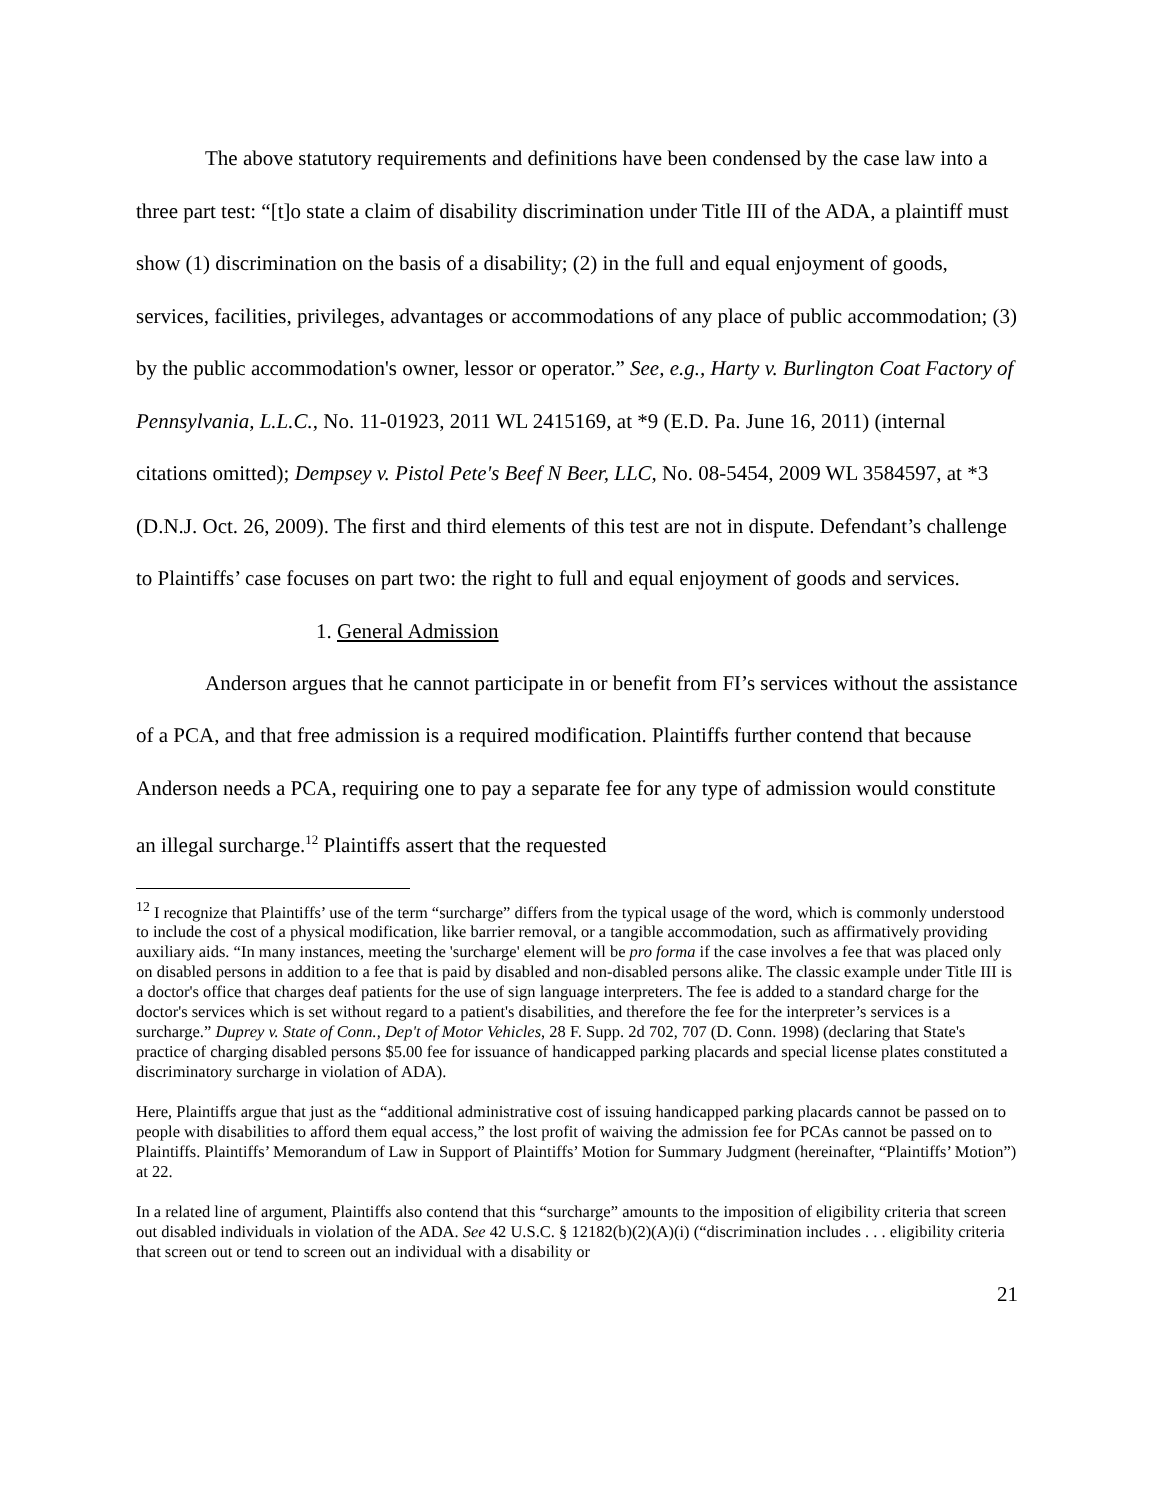The above statutory requirements and definitions have been condensed by the case law into a three part test: “[t]o state a claim of disability discrimination under Title III of the ADA, a plaintiff must show (1) discrimination on the basis of a disability; (2) in the full and equal enjoyment of goods, services, facilities, privileges, advantages or accommodations of any place of public accommodation; (3) by the public accommodation's owner, lessor or operator.” See, e.g., Harty v. Burlington Coat Factory of Pennsylvania, L.L.C., No. 11-01923, 2011 WL 2415169, at *9 (E.D. Pa. June 16, 2011) (internal citations omitted); Dempsey v. Pistol Pete's Beef N Beer, LLC, No. 08-5454, 2009 WL 3584597, at *3 (D.N.J. Oct. 26, 2009). The first and third elements of this test are not in dispute. Defendant’s challenge to Plaintiffs’ case focuses on part two: the right to full and equal enjoyment of goods and services.
1. General Admission
Anderson argues that he cannot participate in or benefit from FI’s services without the assistance of a PCA, and that free admission is a required modification. Plaintiffs further contend that because Anderson needs a PCA, requiring one to pay a separate fee for any type of admission would constitute an illegal surcharge.<sup>12</sup> Plaintiffs assert that the requested
<sup>12</sup> I recognize that Plaintiffs’ use of the term “surcharge” differs from the typical usage of the word, which is commonly understood to include the cost of a physical modification, like barrier removal, or a tangible accommodation, such as affirmatively providing auxiliary aids. “In many instances, meeting the 'surcharge' element will be pro forma if the case involves a fee that was placed only on disabled persons in addition to a fee that is paid by disabled and non-disabled persons alike. The classic example under Title III is a doctor's office that charges deaf patients for the use of sign language interpreters. The fee is added to a standard charge for the doctor's services which is set without regard to a patient's disabilities, and therefore the fee for the interpreter’s services is a surcharge.” Duprey v. State of Conn., Dep't of Motor Vehicles, 28 F. Supp. 2d 702, 707 (D. Conn. 1998) (declaring that State's practice of charging disabled persons $5.00 fee for issuance of handicapped parking placards and special license plates constituted a discriminatory surcharge in violation of ADA).
Here, Plaintiffs argue that just as the “additional administrative cost of issuing handicapped parking placards cannot be passed on to people with disabilities to afford them equal access,” the lost profit of waiving the admission fee for PCAs cannot be passed on to Plaintiffs. Plaintiffs’ Memorandum of Law in Support of Plaintiffs’ Motion for Summary Judgment (hereinafter, “Plaintiffs’ Motion”) at 22.
In a related line of argument, Plaintiffs also contend that this “surcharge” amounts to the imposition of eligibility criteria that screen out disabled individuals in violation of the ADA. See 42 U.S.C. § 12182(b)(2)(A)(i) (“discrimination includes . . . eligibility criteria that screen out or tend to screen out an individual with a disability or
21